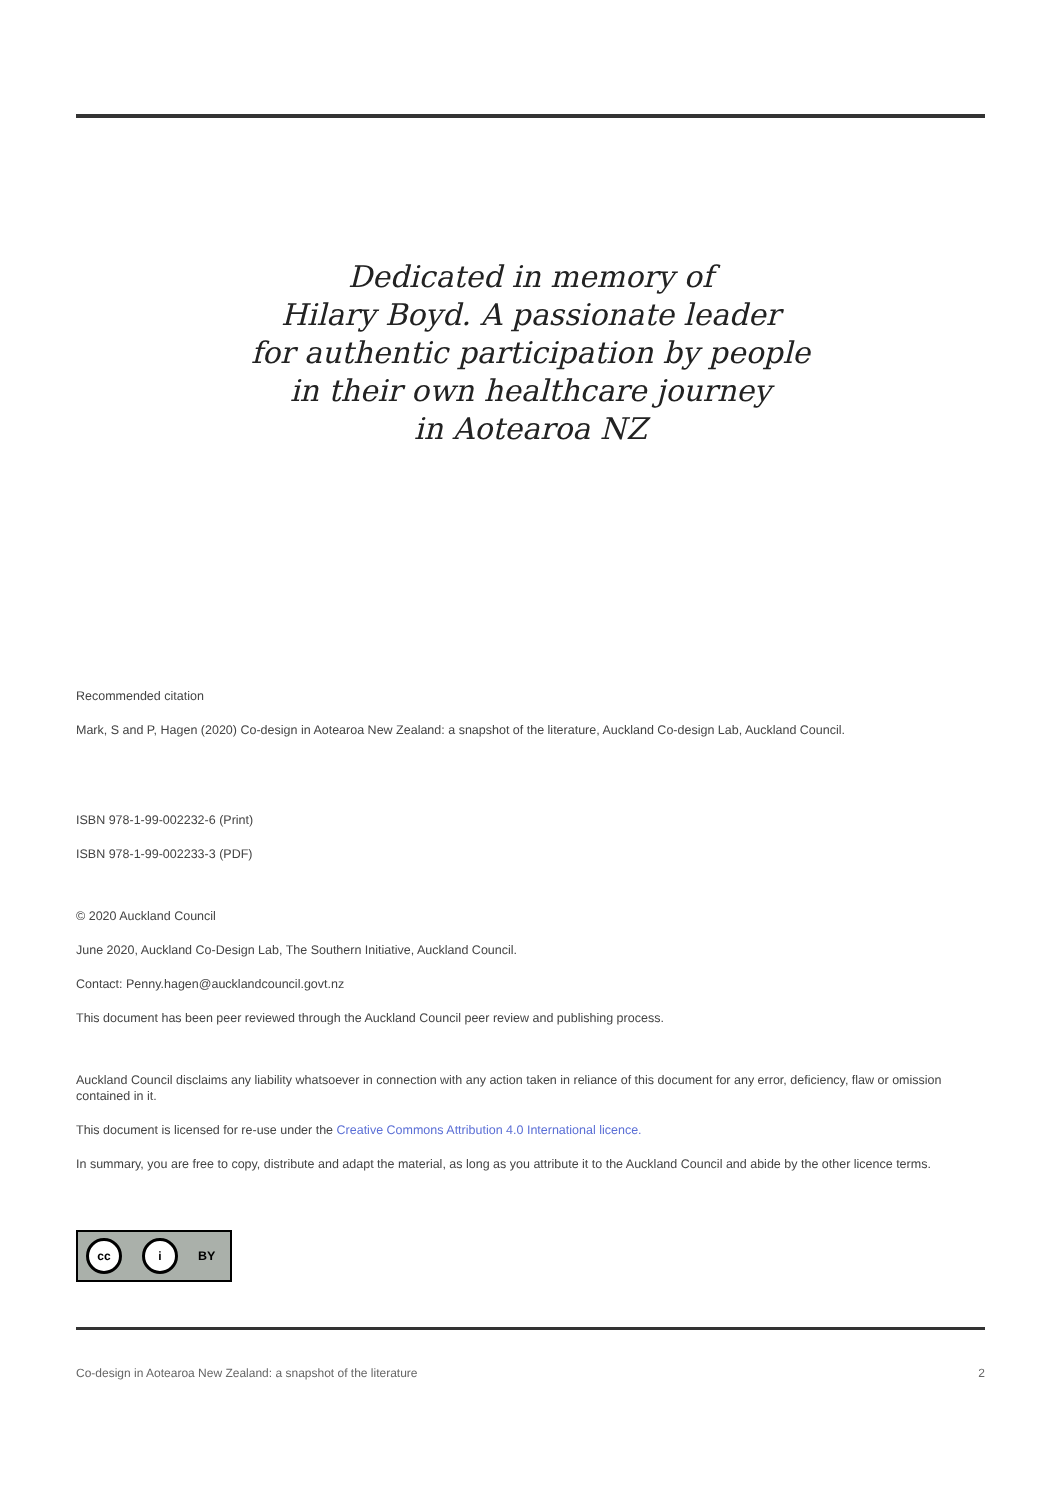Dedicated in memory of
Hilary Boyd. A passionate leader
for authentic participation by people
in their own healthcare journey
in Aotearoa NZ
Recommended citation
Mark, S and P, Hagen (2020) Co-design in Aotearoa New Zealand: a snapshot of the literature, Auckland Co-design Lab, Auckland Council.
ISBN 978-1-99-002232-6 (Print)
ISBN 978-1-99-002233-3 (PDF)
© 2020 Auckland Council
June 2020, Auckland Co-Design Lab, The Southern Initiative, Auckland Council.
Contact: Penny.hagen@aucklandcouncil.govt.nz
This document has been peer reviewed through the Auckland Council peer review and publishing process.
Auckland Council disclaims any liability whatsoever in connection with any action taken in reliance of this document for any error, deficiency, flaw or omission contained in it.
This document is licensed for re-use under the Creative Commons Attribution 4.0 International licence.
In summary, you are free to copy, distribute and adapt the material, as long as you attribute it to the Auckland Council and abide by the other licence terms.
cc i BY
Co-design in Aotearoa New Zealand: a snapshot of the literature 2